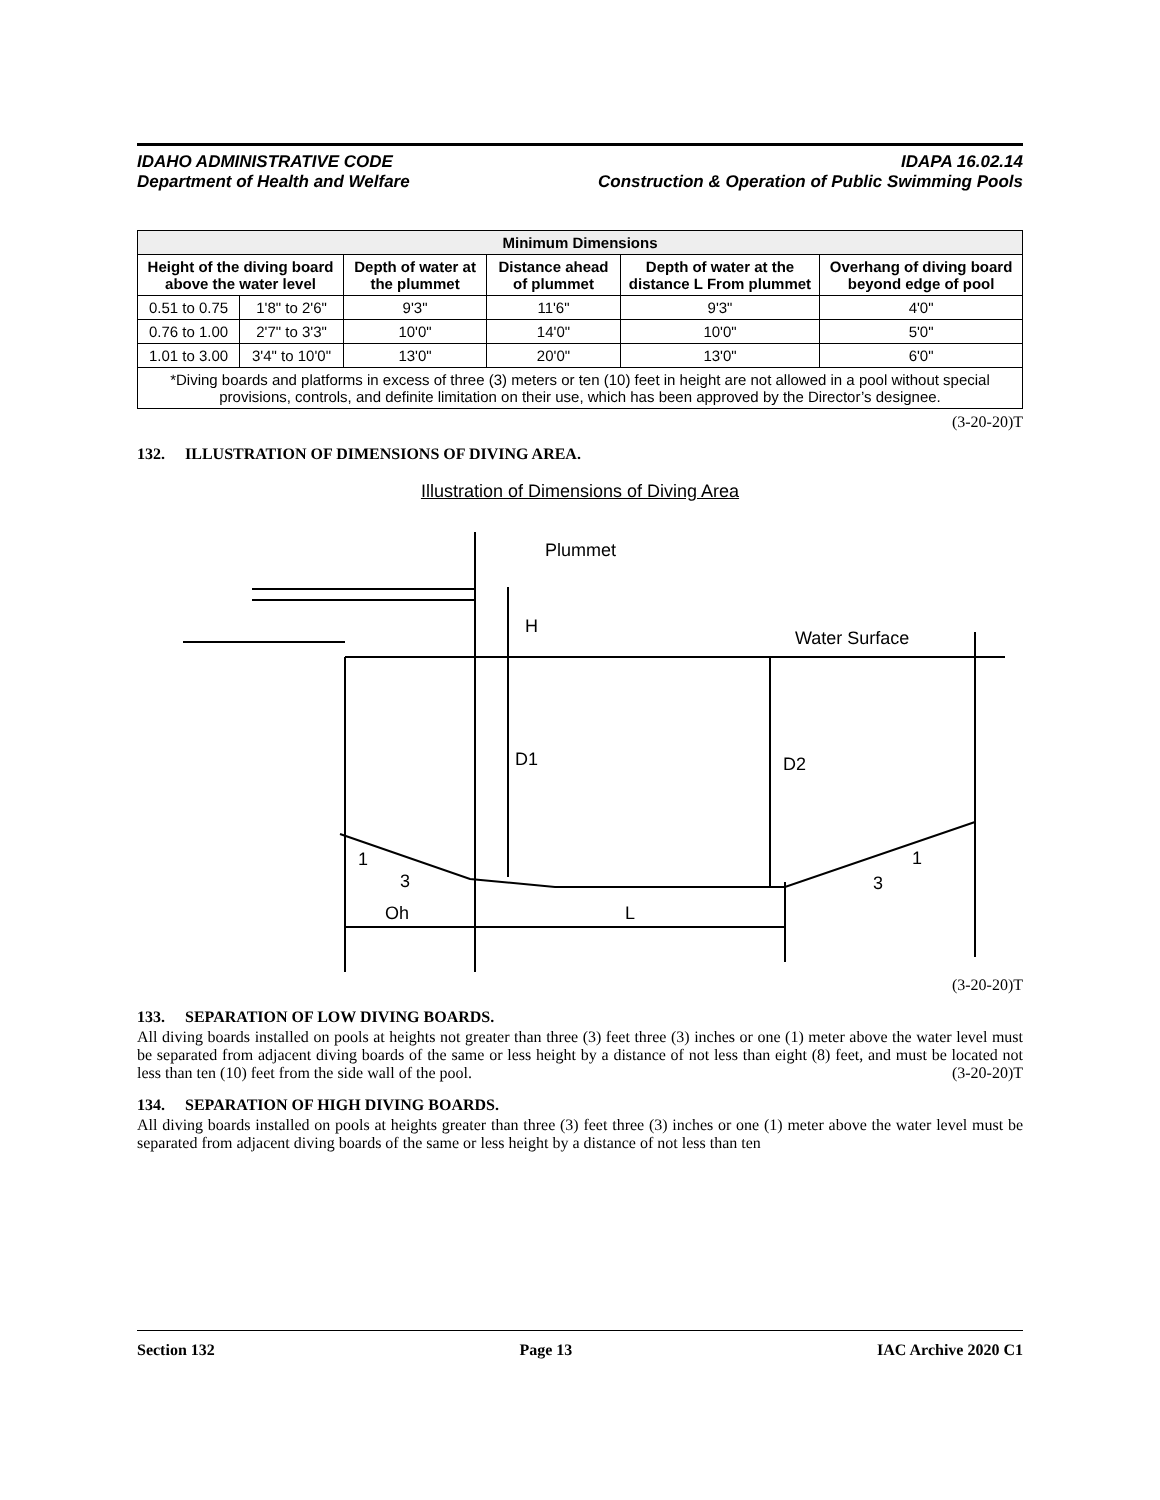IDAHO ADMINISTRATIVE CODE
Department of Health and Welfare
IDAPA 16.02.14
Construction & Operation of Public Swimming Pools
| Minimum Dimensions | | | | | |
| --- | --- | --- | --- | --- | --- |
| Height of the diving board above the water level | | Depth of water at the plummet | Distance ahead of plummet | Depth of water at the distance L From plummet | Overhang of diving board beyond edge of pool |
| 0.51 to 0.75 | 1'8" to 2'6" | 9'3" | 11'6" | 9'3" | 4'0" |
| 0.76 to 1.00 | 2'7" to 3'3" | 10'0" | 14'0" | 10'0" | 5'0" |
| 1.01 to 3.00 | 3'4" to 10'0" | 13'0" | 20'0" | 13'0" | 6'0" |
| *Diving boards and platforms in excess of three (3) meters or ten (10) feet in height are not allowed in a pool without special provisions, controls, and definite limitation on their use, which has been approved by the Director’s designee. | | | | | |
(3-20-20)T
132. ILLUSTRATION OF DIMENSIONS OF DIVING AREA.
Illustration of Dimensions of Diving Area
Plummet
H
Water Surface
D1
D2
Oh
L
1
3
1
3
(3-20-20)T
133. SEPARATION OF LOW DIVING BOARDS.
All diving boards installed on pools at heights not greater than three (3) feet three (3) inches or one (1) meter above the water level must be separated from adjacent diving boards of the same or less height by a distance of not less than eight (8) feet, and must be located not less than ten (10) feet from the side wall of the pool. (3-20-20)T
134. SEPARATION OF HIGH DIVING BOARDS.
All diving boards installed on pools at heights greater than three (3) feet three (3) inches or one (1) meter above the water level must be separated from adjacent diving boards of the same or less height by a distance of not less than ten
Section 132 Page 13 IAC Archive 2020 C1